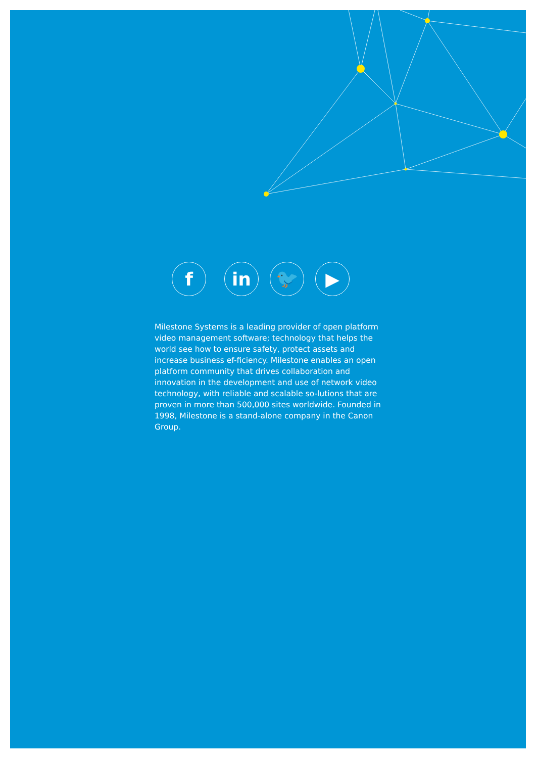f in 🐦 ▶
Milestone Systems is a leading provider of open platform video management software; technology that helps the world see how to ensure safety, protect assets and increase business ef-ficiency. Milestone enables an open platform community that drives collaboration and innovation in the development and use of network video technology, with reliable and scalable so-lutions that are proven in more than 500,000 sites worldwide. Founded in 1998, Milestone is a stand-alone company in the Canon Group.